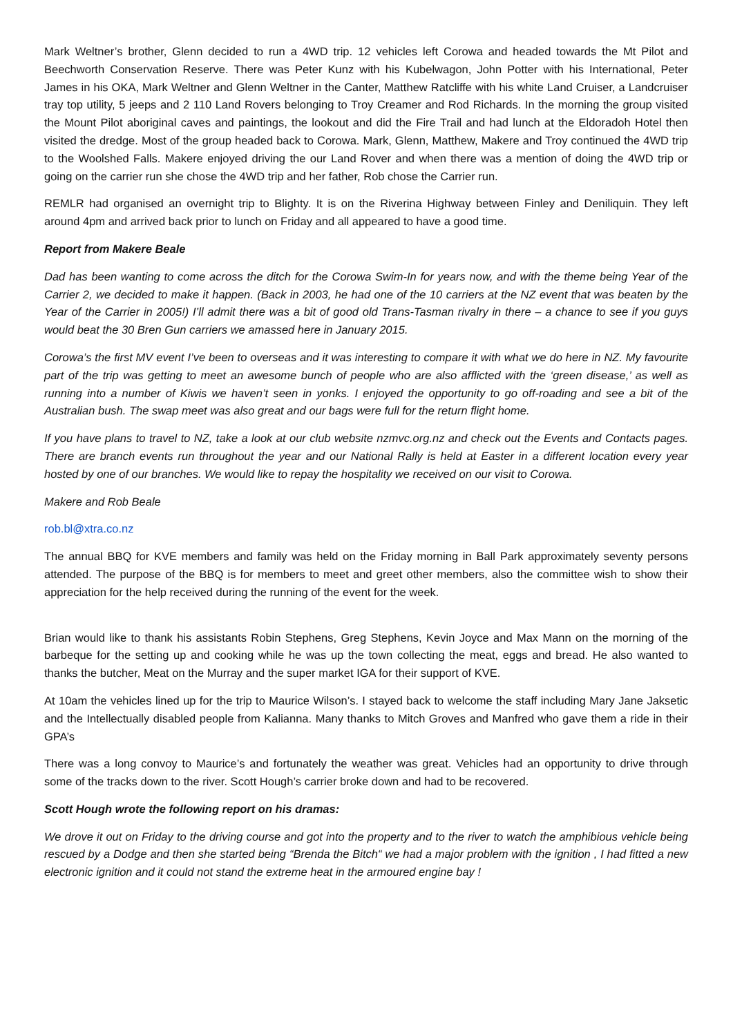Mark Weltner’s brother, Glenn decided to run a 4WD trip. 12 vehicles left Corowa and headed towards the Mt Pilot and Beechworth Conservation Reserve. There was Peter Kunz with his Kubelwagon, John Potter with his International, Peter James in his OKA, Mark Weltner and Glenn Weltner in the Canter, Matthew Ratcliffe with his white Land Cruiser, a Landcruiser tray top utility, 5 jeeps and 2 110 Land Rovers belonging to Troy Creamer and Rod Richards. In the morning the group visited the Mount Pilot aboriginal caves and paintings, the lookout and did the Fire Trail and had lunch at the Eldoradoh Hotel then visited the dredge. Most of the group headed back to Corowa. Mark, Glenn, Matthew, Makere and Troy continued the 4WD trip to the Woolshed Falls. Makere enjoyed driving the our Land Rover and when there was a mention of doing the 4WD trip or going on the carrier run she chose the 4WD trip and her father, Rob chose the Carrier run.
REMLR had organised an overnight trip to Blighty. It is on the Riverina Highway between Finley and Deniliquin. They left around 4pm and arrived back prior to lunch on Friday and all appeared to have a good time.
Report from Makere Beale
Dad has been wanting to come across the ditch for the Corowa Swim-In for years now, and with the theme being Year of the Carrier 2, we decided to make it happen. (Back in 2003, he had one of the 10 carriers at the NZ event that was beaten by the Year of the Carrier in 2005!) I’ll admit there was a bit of good old Trans-Tasman rivalry in there – a chance to see if you guys would beat the 30 Bren Gun carriers we amassed here in January 2015.
Corowa’s the first MV event I’ve been to overseas and it was interesting to compare it with what we do here in NZ. My favourite part of the trip was getting to meet an awesome bunch of people who are also afflicted with the ‘green disease,’ as well as running into a number of Kiwis we haven’t seen in yonks. I enjoyed the opportunity to go off-roading and see a bit of the Australian bush. The swap meet was also great and our bags were full for the return flight home.
If you have plans to travel to NZ, take a look at our club website nzmvc.org.nz and check out the Events and Contacts pages. There are branch events run throughout the year and our National Rally is held at Easter in a different location every year hosted by one of our branches. We would like to repay the hospitality we received on our visit to Corowa.
Makere and Rob Beale
rob.bl@xtra.co.nz
The annual BBQ for KVE members and family was held on the Friday morning in Ball Park approximately seventy persons attended. The purpose of the BBQ is for members to meet and greet other members, also the committee wish to show their appreciation for the help received during the running of the event for the week.
Brian would like to thank his assistants Robin Stephens, Greg Stephens, Kevin Joyce and Max Mann on the morning of the barbeque for the setting up and cooking while he was up the town collecting the meat, eggs and bread. He also wanted to thanks the butcher, Meat on the Murray and the super market IGA for their support of KVE.
At 10am the vehicles lined up for the trip to Maurice Wilson’s. I stayed back to welcome the staff including Mary Jane Jaksetic and the Intellectually disabled people from Kalianna. Many thanks to Mitch Groves and Manfred who gave them a ride in their GPA’s
There was a long convoy to Maurice’s and fortunately the weather was great. Vehicles had an opportunity to drive through some of the tracks down to the river. Scott Hough’s carrier broke down and had to be recovered.
Scott Hough wrote the following report on his dramas:
We drove it out on Friday to the driving course and got into the property and to the river to watch the amphibious vehicle being rescued by a Dodge and then she started being “Brenda the Bitch“ we had a major problem with the ignition , I had fitted a new electronic ignition and it could not stand the extreme heat in the armoured engine bay !